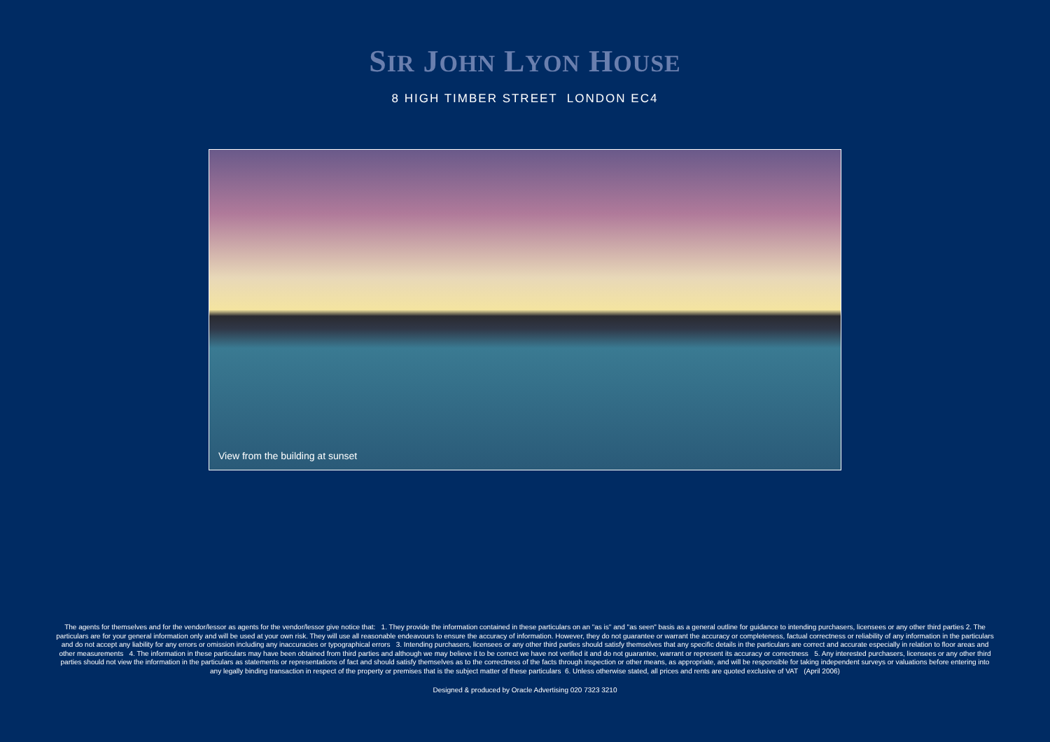SIR JOHN LYON HOUSE
8 HIGH TIMBER STREET LONDON EC4
View from the building at sunset
The agents for themselves and for the vendor/lessor as agents for the vendor/lessor give notice that: 1. They provide the information contained in these particulars on an "as is" and "as seen" basis as a general outline for guidance to intending purchasers, licensees or any other third parties 2. The particulars are for your general information only and will be used at your own risk. They will use all reasonable endeavours to ensure the accuracy of information. However, they do not guarantee or warrant the accuracy or completeness, factual correctness or reliability of any information in the particulars and do not accept any liability for any errors or omission including any inaccuracies or typographical errors 3. Intending purchasers, licensees or any other third parties should satisfy themselves that any specific details in the particulars are correct and accurate especially in relation to floor areas and other measurements 4. The information in these particulars may have been obtained from third parties and although we may believe it to be correct we have not verified it and do not guarantee, warrant or represent its accuracy or correctness 5. Any interested purchasers, licensees or any other third parties should not view the information in the particulars as statements or representations of fact and should satisfy themselves as to the correctness of the facts through inspection or other means, as appropriate, and will be responsible for taking independent surveys or valuations before entering into any legally binding transaction in respect of the property or premises that is the subject matter of these particulars 6. Unless otherwise stated, all prices and rents are quoted exclusive of VAT (April 2006)
Designed & produced by Oracle Advertising 020 7323 3210